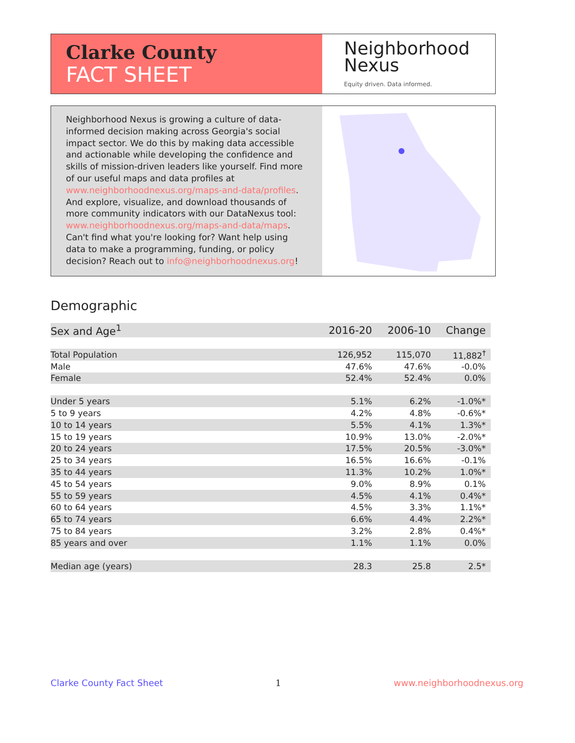Clarke County
FACT SHEET
Neighborhood
Nexus
Equity driven. Data informed.
Neighborhood Nexus is growing a culture of data-informed decision making across Georgia's social impact sector. We do this by making data accessible and actionable while developing the confidence and skills of mission-driven leaders like yourself. Find more of our useful maps and data profiles at www.neighborhoodnexus.org/maps-and-data/profiles. And explore, visualize, and download thousands of more community indicators with our DataNexus tool: www.neighborhoodnexus.org/maps-and-data/maps. Can't find what you're looking for? Want help using data to make a programming, funding, or policy decision? Reach out to info@neighborhoodnexus.org!
Demographic
| Sex and Age<sup>1</sup> | 2016-20 | 2006-10 | Change |
| --- | --- | --- | --- |
| Total Population | 126,952 | 115,070 | 11,882<sup>†</sup> |
| Male | 47.6% | 47.6% | -0.0% |
| Female | 52.4% | 52.4% | 0.0% |
| Under 5 years | 5.1% | 6.2% | -1.0%* |
| 5 to 9 years | 4.2% | 4.8% | -0.6%* |
| 10 to 14 years | 5.5% | 4.1% | 1.3%* |
| 15 to 19 years | 10.9% | 13.0% | -2.0%* |
| 20 to 24 years | 17.5% | 20.5% | -3.0%* |
| 25 to 34 years | 16.5% | 16.6% | -0.1% |
| 35 to 44 years | 11.3% | 10.2% | 1.0%* |
| 45 to 54 years | 9.0% | 8.9% | 0.1% |
| 55 to 59 years | 4.5% | 4.1% | 0.4%* |
| 60 to 64 years | 4.5% | 3.3% | 1.1%* |
| 65 to 74 years | 6.6% | 4.4% | 2.2%* |
| 75 to 84 years | 3.2% | 2.8% | 0.4%* |
| 85 years and over | 1.1% | 1.1% | 0.0% |
| Median age (years) | 28.3 | 25.8 | 2.5* |
Clarke County Fact Sheet 1 www.neighborhoodnexus.org